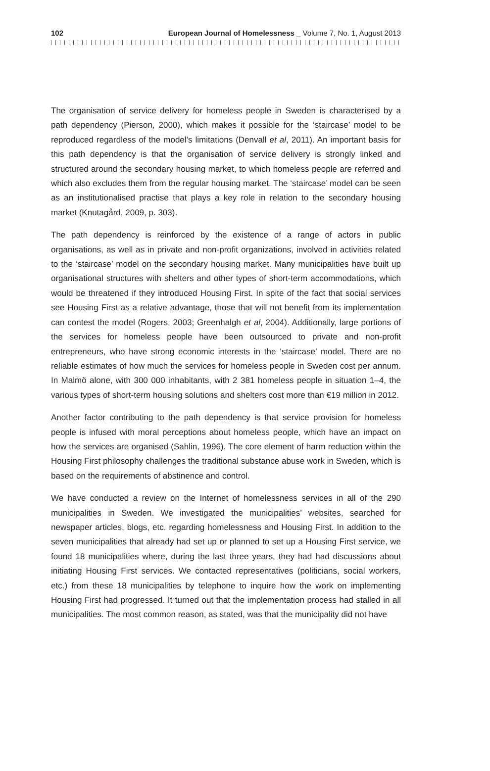102 European Journal of Homelessness _ Volume 7, No. 1, August 2013
The organisation of service delivery for homeless people in Sweden is characterised by a path dependency (Pierson, 2000), which makes it possible for the ‘staircase’ model to be reproduced regardless of the model’s limitations (Denvall et al, 2011). An important basis for this path dependency is that the organisation of service delivery is strongly linked and structured around the secondary housing market, to which homeless people are referred and which also excludes them from the regular housing market. The ‘staircase’ model can be seen as an institutionalised practise that plays a key role in relation to the secondary housing market (Knutagård, 2009, p. 303).
The path dependency is reinforced by the existence of a range of actors in public organisations, as well as in private and non-profit organizations, involved in activities related to the ‘staircase’ model on the secondary housing market. Many municipalities have built up organisational structures with shelters and other types of short-term accommodations, which would be threatened if they introduced Housing First. In spite of the fact that social services see Housing First as a relative advantage, those that will not benefit from its implementation can contest the model (Rogers, 2003; Greenhalgh et al, 2004). Additionally, large portions of the services for homeless people have been outsourced to private and non-profit entrepreneurs, who have strong economic interests in the ‘staircase’ model. There are no reliable estimates of how much the services for homeless people in Sweden cost per annum. In Malmö alone, with 300 000 inhabitants, with 2 381 homeless people in situation 1–4, the various types of short-term housing solutions and shelters cost more than €19 million in 2012.
Another factor contributing to the path dependency is that service provision for homeless people is infused with moral perceptions about homeless people, which have an impact on how the services are organised (Sahlin, 1996). The core element of harm reduction within the Housing First philosophy challenges the traditional substance abuse work in Sweden, which is based on the requirements of abstinence and control.
We have conducted a review on the Internet of homelessness services in all of the 290 municipalities in Sweden. We investigated the municipalities’ websites, searched for newspaper articles, blogs, etc. regarding homelessness and Housing First. In addition to the seven municipalities that already had set up or planned to set up a Housing First service, we found 18 municipalities where, during the last three years, they had had discussions about initiating Housing First services. We contacted representatives (politicians, social workers, etc.) from these 18 municipalities by telephone to inquire how the work on implementing Housing First had progressed. It turned out that the implementation process had stalled in all municipalities. The most common reason, as stated, was that the municipality did not have